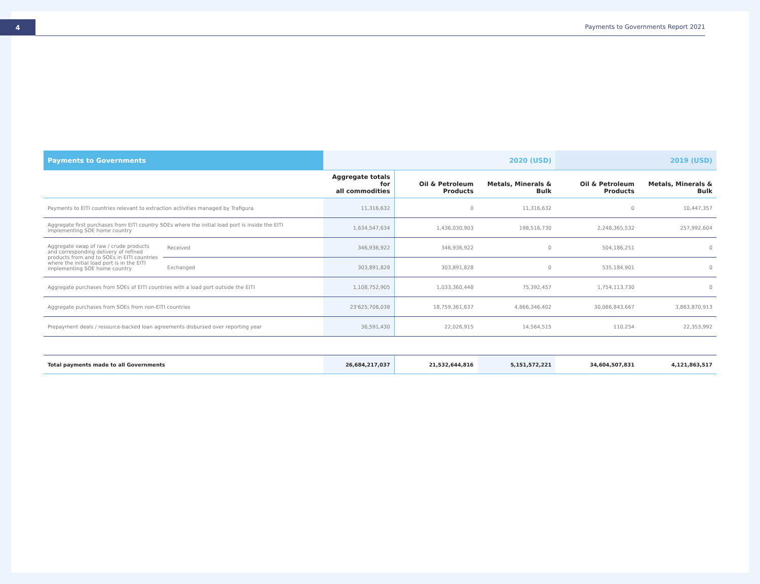4
Payments to Governments Report 2021
| Payments to Governments | | 2020 (USD) | | | 2019 (USD) | |
| --- | --- | --- | --- | --- | --- | --- |
| | | Aggregate totals for all commodities | Oil & Petroleum Products | Metals, Minerals & Bulk | Oil & Petroleum Products | Metals, Minerals & Bulk |
| Payments to EITI countries relevant to extraction activities managed by Trafigura | | 11,316,632 | 0 | 11,316,632 | 0 | 10,447,357 |
| Aggregate first purchases from EITI country SOEs where the initial load port is inside the EITI implementing SOE home country | | 1,634,547,634 | 1,436,030,903 | 198,516,730 | 2,248,365,532 | 257,992,604 |
| Aggregate swap of raw / crude products and corresponding delivery of refined products from and to SOEs in EITI countries where the initial load port is in the EITI implementing SOE home country | Received | 346,936,922 | 346,936,922 | 0 | 504,186,251 | 0 |
| | Exchanged | 303,891,828 | 303,891,828 | 0 | 535,184,901 | 0 |
| Aggregate purchases from SOEs of EITI countries with a load port outside the EITI | | 1,108,752,905 | 1,033,360,448 | 75,392,457 | 1,754,113,730 | 0 |
| Aggregate purchases from SOEs from non-EITI countries | | 23'625,708,038 | 18,759,361,637 | 4,866,346,402 | 30,066,843,667 | 3,863,870,913 |
| Prepayment deals / resource-backed loan agreements disbursed over reporting year | | 36,591,430 | 22,026,915 | 14,564,515 | 110,254 | 22,353,992 |
| Total payments made to all Governments | | 26,684,217,037 | 21,532,644,816 | 5,151,572,221 | 34,604,507,831 | 4,121,863,517 |